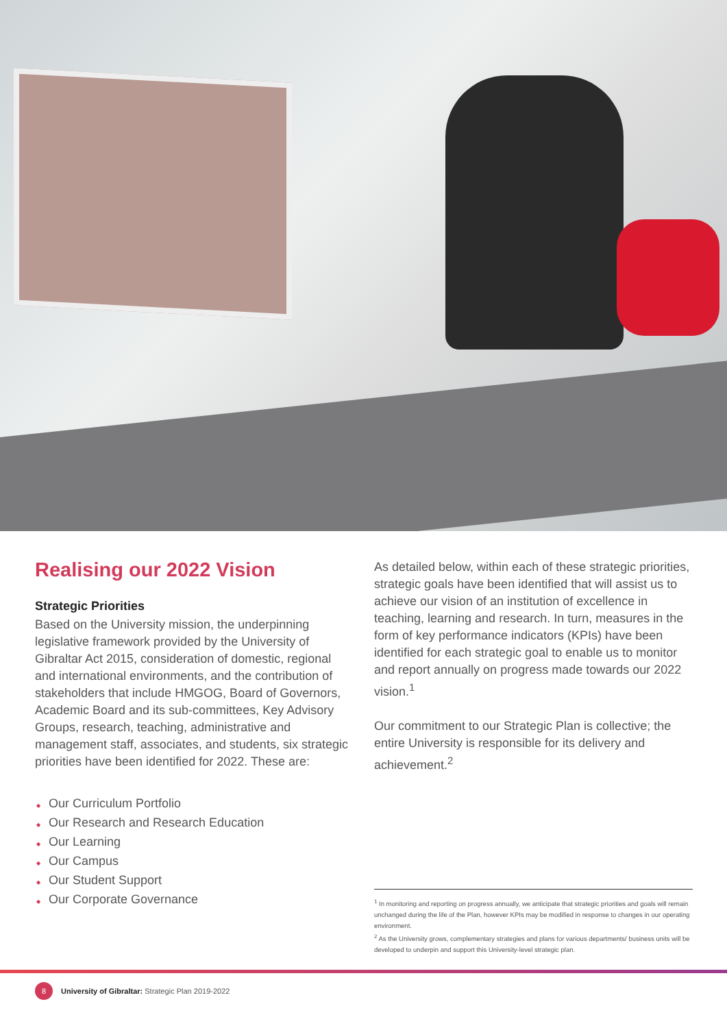Realising our 2022 Vision
Strategic Priorities
Based on the University mission, the underpinning legislative framework provided by the University of Gibraltar Act 2015, consideration of domestic, regional and international environments, and the contribution of stakeholders that include HMGOG, Board of Governors, Academic Board and its sub-committees, Key Advisory Groups, research, teaching, administrative and management staff, associates, and students, six strategic priorities have been identified for 2022. These are:
◆ Our Curriculum Portfolio
◆ Our Research and Research Education
◆ Our Learning
◆ Our Campus
◆ Our Student Support
◆ Our Corporate Governance
As detailed below, within each of these strategic priorities, strategic goals have been identified that will assist us to achieve our vision of an institution of excellence in teaching, learning and research. In turn, measures in the form of key performance indicators (KPIs) have been identified for each strategic goal to enable us to monitor and report annually on progress made towards our 2022 vision.<sup>1</sup>
Our commitment to our Strategic Plan is collective; the entire University is responsible for its delivery and achievement.<sup>2</sup>
<sup>1</sup> In monitoring and reporting on progress annually, we anticipate that strategic priorities and goals will remain unchanged during the life of the Plan, however KPIs may be modified in response to changes in our operating environment.
<sup>2</sup> As the University grows, complementary strategies and plans for various departments/ business units will be developed to underpin and support this University-level strategic plan.
8
University of Gibraltar: Strategic Plan 2019-2022